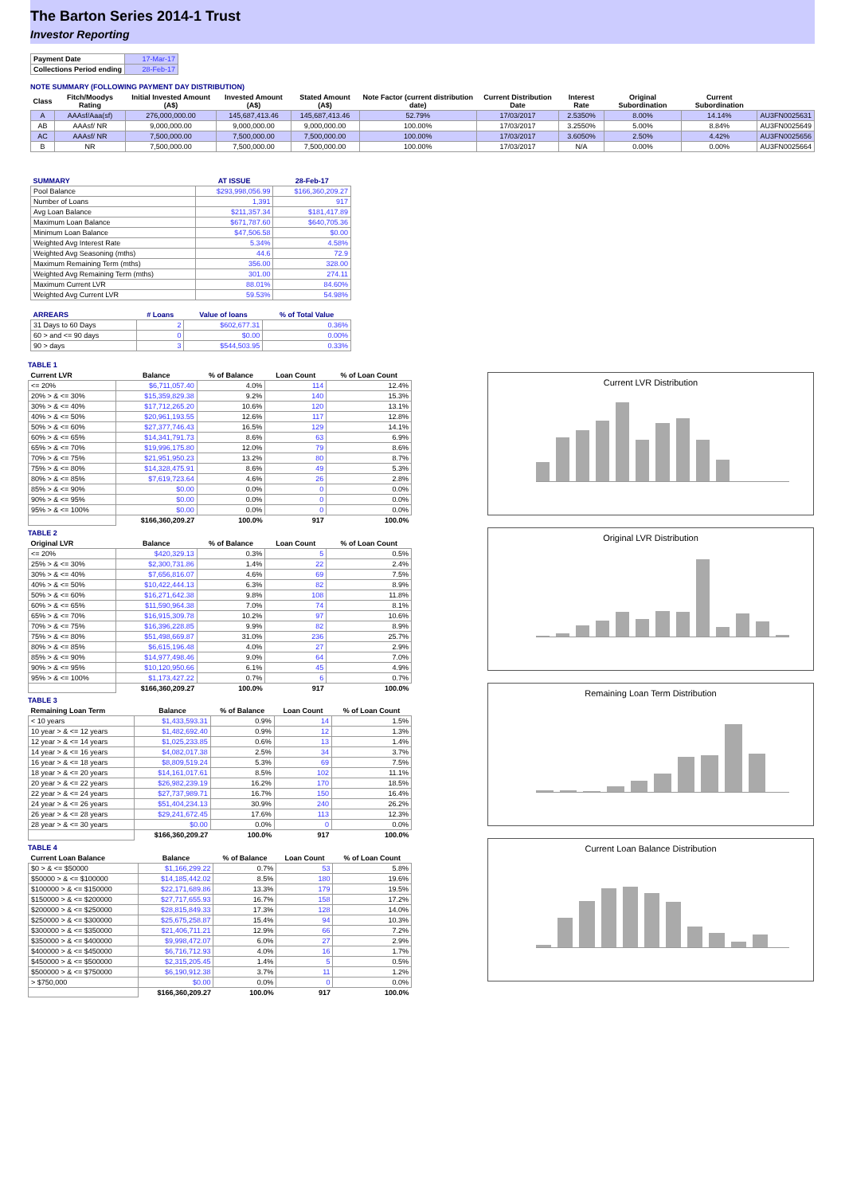The Barton Series 2014-1 Trust
Investor Reporting
| Payment Date | 17-Mar-17 |
| Collections Period ending | 28-Feb-17 |
NOTE SUMMARY (FOLLOWING PAYMENT DAY DISTRIBUTION)
| Class | Fitch/Moodys Rating | Initial Invested Amount (A$) | Invested Amount (A$) | Stated Amount (A$) | Note Factor (current distribution date) | Current Distribution Date | Interest Rate | Original Subordination | Current Subordination | |
| --- | --- | --- | --- | --- | --- | --- | --- | --- | --- | --- |
| A | AAAsf/Aaa(sf) | 276,000,000.00 | 145,687,413.46 | 145,687,413.46 | 52.79% | 17/03/2017 | 2.5350% | 8.00% | 14.14% | AU3FN0025631 |
| AB | AAAsf/ NR | 9,000,000.00 | 9,000,000.00 | 9,000,000.00 | 100.00% | 17/03/2017 | 3.2550% | 5.00% | 8.84% | AU3FN0025649 |
| AC | AAAsf/ NR | 7,500,000.00 | 7,500,000.00 | 7,500,000.00 | 100.00% | 17/03/2017 | 3.6050% | 2.50% | 4.42% | AU3FN0025656 |
| B | NR | 7,500,000.00 | 7,500,000.00 | 7,500,000.00 | 100.00% | 17/03/2017 | N/A | 0.00% | 0.00% | AU3FN0025664 |
| SUMMARY | AT ISSUE | 28-Feb-17 |
| --- | --- | --- |
| Pool Balance | $293,998,056.99 | $166,360,209.27 |
| Number of Loans | 1,391 | 917 |
| Avg Loan Balance | $211,357.34 | $181,417.89 |
| Maximum Loan Balance | $671,787.60 | $640,705.36 |
| Minimum Loan Balance | $47,506.58 | $0.00 |
| Weighted Avg Interest Rate | 5.34% | 4.58% |
| Weighted Avg Seasoning (mths) | 44.6 | 72.9 |
| Maximum Remaining Term (mths) | 356.00 | 328.00 |
| Weighted Avg Remaining Term (mths) | 301.00 | 274.11 |
| Maximum Current LVR | 88.01% | 84.60% |
| Weighted Avg Current LVR | 59.53% | 54.98% |
| ARREARS | # Loans | Value of loans | % of Total Value |
| --- | --- | --- | --- |
| 31 Days to 60 Days | 2 | $602,677.31 | 0.36% |
| 60 > and <= 90 days | 0 | $0.00 | 0.00% |
| 90 > days | 3 | $544,503.95 | 0.33% |
TABLE 1
| Current LVR | Balance | % of Balance | Loan Count | % of Loan Count |
| --- | --- | --- | --- | --- |
| <= 20% | $6,711,057.40 | 4.0% | 114 | 12.4% |
| 20% > & <= 30% | $15,359,829.38 | 9.2% | 140 | 15.3% |
| 30% > & <= 40% | $17,712,265.20 | 10.6% | 120 | 13.1% |
| 40% > & <= 50% | $20,961,193.55 | 12.6% | 117 | 12.8% |
| 50% > & <= 60% | $27,377,746.43 | 16.5% | 129 | 14.1% |
| 60% > & <= 65% | $14,341,791.73 | 8.6% | 63 | 6.9% |
| 65% > & <= 70% | $19,996,175.80 | 12.0% | 79 | 8.6% |
| 70% > & <= 75% | $21,951,950.23 | 13.2% | 80 | 8.7% |
| 75% > & <= 80% | $14,328,475.91 | 8.6% | 49 | 5.3% |
| 80% > & <= 85% | $7,619,723.64 | 4.6% | 26 | 2.8% |
| 85% > & <= 90% | $0.00 | 0.0% | 0 | 0.0% |
| 90% > & <= 95% | $0.00 | 0.0% | 0 | 0.0% |
| 95% > & <= 100% | $0.00 | 0.0% | 0 | 0.0% |
| | $166,360,209.27 | 100.0% | 917 | 100.0% |
TABLE 2
| Original LVR | Balance | % of Balance | Loan Count | % of Loan Count |
| --- | --- | --- | --- | --- |
| <= 20% | $420,329.13 | 0.3% | 5 | 0.5% |
| 25% > & <= 30% | $2,300,731.86 | 1.4% | 22 | 2.4% |
| 30% > & <= 40% | $7,656,816.07 | 4.6% | 69 | 7.5% |
| 40% > & <= 50% | $10,422,444.13 | 6.3% | 82 | 8.9% |
| 50% > & <= 60% | $16,271,642.38 | 9.8% | 108 | 11.8% |
| 60% > & <= 65% | $11,590,964.38 | 7.0% | 74 | 8.1% |
| 65% > & <= 70% | $16,915,309.78 | 10.2% | 97 | 10.6% |
| 70% > & <= 75% | $16,396,228.85 | 9.9% | 82 | 8.9% |
| 75% > & <= 80% | $51,498,669.87 | 31.0% | 236 | 25.7% |
| 80% > & <= 85% | $6,615,196.48 | 4.0% | 27 | 2.9% |
| 85% > & <= 90% | $14,977,498.46 | 9.0% | 64 | 7.0% |
| 90% > & <= 95% | $10,120,950.66 | 6.1% | 45 | 4.9% |
| 95% > & <= 100% | $1,173,427.22 | 0.7% | 6 | 0.7% |
| | $166,360,209.27 | 100.0% | 917 | 100.0% |
TABLE 3
| Remaining Loan Term | Balance | % of Balance | Loan Count | % of Loan Count |
| --- | --- | --- | --- | --- |
| < 10 years | $1,433,593.31 | 0.9% | 14 | 1.5% |
| 10 year > & <= 12 years | $1,482,692.40 | 0.9% | 12 | 1.3% |
| 12 year > & <= 14 years | $1,025,233.85 | 0.6% | 13 | 1.4% |
| 14 year > & <= 16 years | $4,082,017.38 | 2.5% | 34 | 3.7% |
| 16 year > & <= 18 years | $8,809,519.24 | 5.3% | 69 | 7.5% |
| 18 year > & <= 20 years | $14,161,017.61 | 8.5% | 102 | 11.1% |
| 20 year > & <= 22 years | $26,982,239.19 | 16.2% | 170 | 18.5% |
| 22 year > & <= 24 years | $27,737,989.71 | 16.7% | 150 | 16.4% |
| 24 year > & <= 26 years | $51,404,234.13 | 30.9% | 240 | 26.2% |
| 26 year > & <= 28 years | $29,241,672.45 | 17.6% | 113 | 12.3% |
| 28 year > & <= 30 years | $0.00 | 0.0% | 0 | 0.0% |
| | $166,360,209.27 | 100.0% | 917 | 100.0% |
TABLE 4
| Current Loan Balance | Balance | % of Balance | Loan Count | % of Loan Count |
| --- | --- | --- | --- | --- |
| $0 > & <= $50000 | $1,166,299.22 | 0.7% | 53 | 5.8% |
| $50000 > & <= $100000 | $14,185,442.02 | 8.5% | 180 | 19.6% |
| $100000 > & <= $150000 | $22,171,689.86 | 13.3% | 179 | 19.5% |
| $150000 > & <= $200000 | $27,717,655.93 | 16.7% | 158 | 17.2% |
| $200000 > & <= $250000 | $28,815,849.33 | 17.3% | 128 | 14.0% |
| $250000 > & <= $300000 | $25,675,258.87 | 15.4% | 94 | 10.3% |
| $300000 > & <= $350000 | $21,406,711.21 | 12.9% | 66 | 7.2% |
| $350000 > & <= $400000 | $9,998,472.07 | 6.0% | 27 | 2.9% |
| $400000 > & <= $450000 | $6,716,712.93 | 4.0% | 16 | 1.7% |
| $450000 > & <= $500000 | $2,315,205.45 | 1.4% | 5 | 0.5% |
| $500000 > & <= $750000 | $6,190,912.38 | 3.7% | 11 | 1.2% |
| > $750,000 | $0.00 | 0.0% | 0 | 0.0% |
| | $166,360,209.27 | 100.0% | 917 | 100.0% |
Current LVR Distribution
Original LVR Distribution
Remaining Loan Term Distribution
Current Loan Balance Distribution